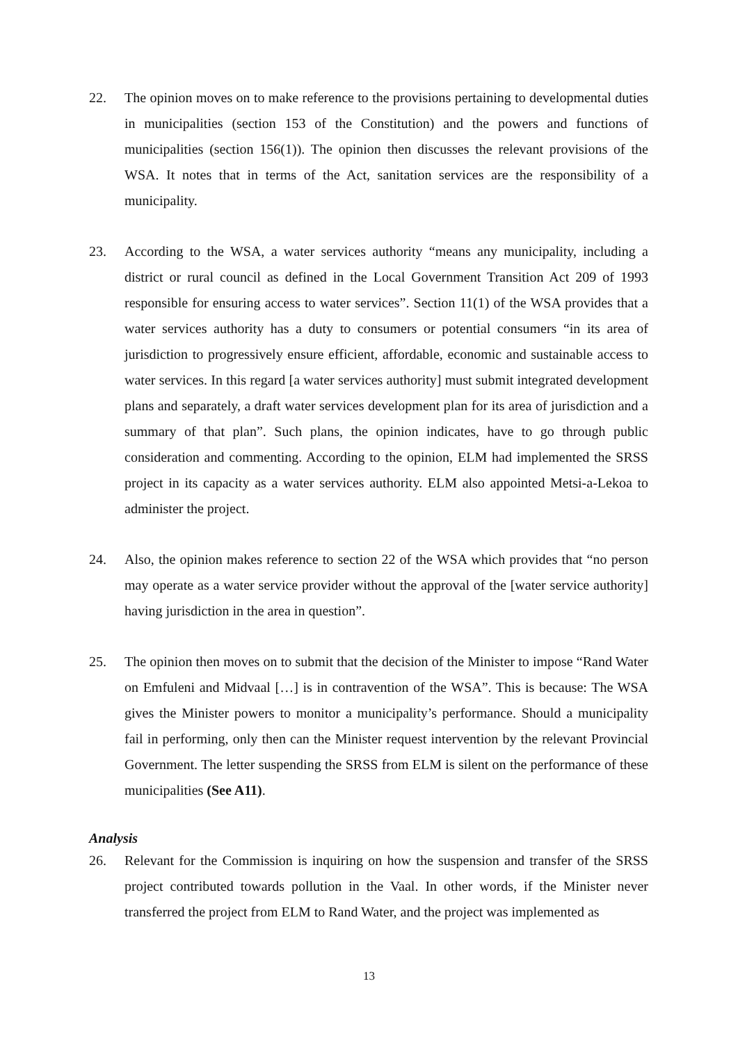22. The opinion moves on to make reference to the provisions pertaining to developmental duties in municipalities (section 153 of the Constitution) and the powers and functions of municipalities (section 156(1)). The opinion then discusses the relevant provisions of the WSA. It notes that in terms of the Act, sanitation services are the responsibility of a municipality.
23. According to the WSA, a water services authority “means any municipality, including a district or rural council as defined in the Local Government Transition Act 209 of 1993 responsible for ensuring access to water services”. Section 11(1) of the WSA provides that a water services authority has a duty to consumers or potential consumers “in its area of jurisdiction to progressively ensure efficient, affordable, economic and sustainable access to water services. In this regard [a water services authority] must submit integrated development plans and separately, a draft water services development plan for its area of jurisdiction and a summary of that plan”. Such plans, the opinion indicates, have to go through public consideration and commenting. According to the opinion, ELM had implemented the SRSS project in its capacity as a water services authority. ELM also appointed Metsi-a-Lekoa to administer the project.
24. Also, the opinion makes reference to section 22 of the WSA which provides that “no person may operate as a water service provider without the approval of the [water service authority] having jurisdiction in the area in question”.
25. The opinion then moves on to submit that the decision of the Minister to impose “Rand Water on Emfuleni and Midvaal […] is in contravention of the WSA”. This is because: The WSA gives the Minister powers to monitor a municipality’s performance. Should a municipality fail in performing, only then can the Minister request intervention by the relevant Provincial Government. The letter suspending the SRSS from ELM is silent on the performance of these municipalities (See A11).
Analysis
26. Relevant for the Commission is inquiring on how the suspension and transfer of the SRSS project contributed towards pollution in the Vaal. In other words, if the Minister never transferred the project from ELM to Rand Water, and the project was implemented as
13